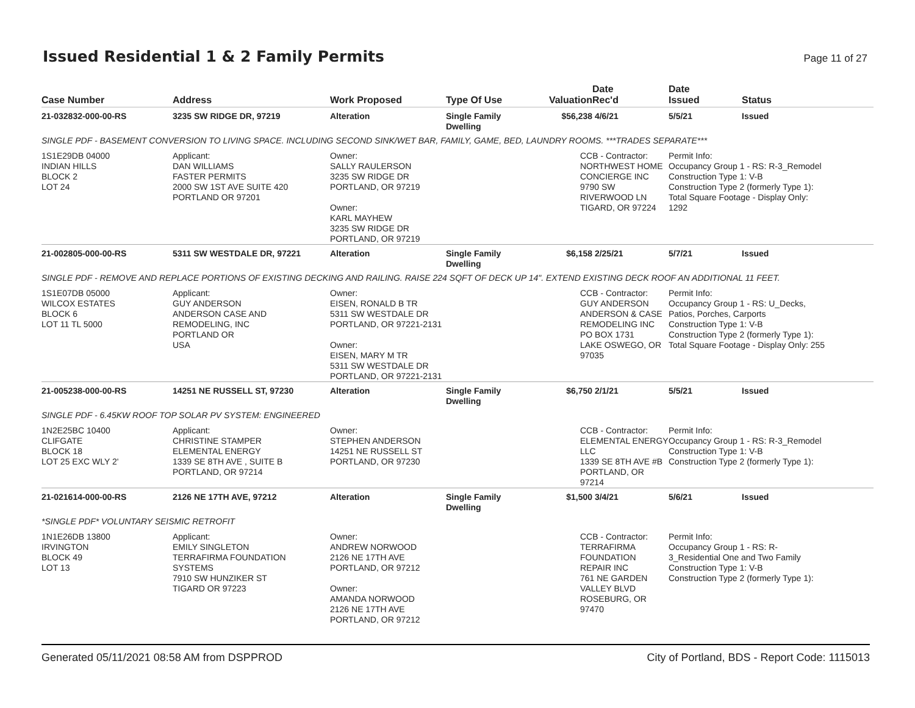Issued Residential 1 & 2 Family Permits
Page 11 of 27
| Case Number | Address | Work Proposed | Type Of Use | Valuation | Date Rec'd | Date Issued | Status |
| --- | --- | --- | --- | --- | --- | --- | --- |
| 21-032832-000-00-RS | 3235 SW RIDGE DR, 97219 | Alteration | Single Family Dwelling | $56,238 | 4/6/21 | 5/5/21 | Issued |
| SINGLE PDF - BASEMENT CONVERSION TO LIVING SPACE. INCLUDING SECOND SINK/WET BAR, FAMILY, GAME, BED, LAUNDRY ROOMS. ***TRADES SEPARATE*** | | | | | | | |
| 1S1E29DB 04000 INDIAN HILLS BLOCK 2 LOT 24 | Applicant: DAN WILLIAMS FASTER PERMITS 2000 SW 1ST AVE SUITE 420 PORTLAND OR 97201 | Owner: SALLY RAULERSON 3235 SW RIDGE DR PORTLAND, OR 97219 Owner: KARL MAYHEW 3235 SW RIDGE DR PORTLAND, OR 97219 | | CCB - Contractor: NORTHWEST HOME CONCIERGE INC 9790 SW RIVERWOOD LN TIGARD, OR 97224 | | Permit Info: Occupancy Group 1 - RS: R-3_Remodel Construction Type 1: V-B Construction Type 2 (formerly Type 1): Total Square Footage - Display Only: 1292 | |
| 21-002805-000-00-RS | 5311 SW WESTDALE DR, 97221 | Alteration | Single Family Dwelling | $6,158 | 2/25/21 | 5/7/21 | Issued |
| SINGLE PDF - REMOVE AND REPLACE PORTIONS OF EXISTING DECKING AND RAILING. RAISE 224 SQFT OF DECK UP 14". EXTEND EXISTING DECK ROOF AN ADDITIONAL 11 FEET. | | | | | | | |
| 1S1E07DB 05000 WILCOX ESTATES BLOCK 6 LOT 11 TL 5000 | Applicant: GUY ANDERSON ANDERSON CASE AND REMODELING, INC PORTLAND OR USA | Owner: EISEN, RONALD B TR 5311 SW WESTDALE DR PORTLAND, OR 97221-2131 Owner: EISEN, MARY M TR 5311 SW WESTDALE DR PORTLAND, OR 97221-2131 | | CCB - Contractor: GUY ANDERSON ANDERSON & CASE REMODELING INC PO BOX 1731 LAKE OSWEGO, OR 97035 | | Permit Info: Occupancy Group 1 - RS: U_Decks, Patios, Porches, Carports Construction Type 1: V-B Construction Type 2 (formerly Type 1): Total Square Footage - Display Only: 255 | |
| 21-005238-000-00-RS | 14251 NE RUSSELL ST, 97230 | Alteration | Single Family Dwelling | $6,750 | 2/1/21 | 5/5/21 | Issued |
| SINGLE PDF - 6.45KW ROOF TOP SOLAR PV SYSTEM: ENGINEERED | | | | | | | |
| 1N2E25BC 10400 CLIFGATE BLOCK 18 LOT 25 EXC WLY 2' | Applicant: CHRISTINE STAMPER ELEMENTAL ENERGY 1339 SE 8TH AVE , SUITE B PORTLAND, OR 97214 | Owner: STEPHEN ANDERSON 14251 NE RUSSELL ST PORTLAND, OR 97230 | | CCB - Contractor: ELEMENTAL ENERGY LLC 1339 SE 8TH AVE #B PORTLAND, OR 97214 | | Permit Info: Occupancy Group 1 - RS: R-3_Remodel Construction Type 1: V-B Construction Type 2 (formerly Type 1): | |
| 21-021614-000-00-RS | 2126 NE 17TH AVE, 97212 | Alteration | Single Family Dwelling | $1,500 | 3/4/21 | 5/6/21 | Issued |
| *SINGLE PDF* VOLUNTARY SEISMIC RETROFIT | | | | | | | |
| 1N1E26DB 13800 IRVINGTON BLOCK 49 LOT 13 | Applicant: EMILY SINGLETON TERRAFIRMA FOUNDATION SYSTEMS 7910 SW HUNZIKER ST TIGARD OR 97223 | Owner: ANDREW NORWOOD 2126 NE 17TH AVE PORTLAND, OR 97212 Owner: AMANDA NORWOOD 2126 NE 17TH AVE PORTLAND, OR 97212 | | CCB - Contractor: TERRAFIRMA FOUNDATION REPAIR INC 761 NE GARDEN VALLEY BLVD ROSEBURG, OR 97470 | | Permit Info: Occupancy Group 1 - RS: R- 3_Residential One and Two Family Construction Type 1: V-B Construction Type 2 (formerly Type 1): | |
Generated 05/11/2021 08:58 AM from DSPPROD City of Portland, BDS - Report Code: 1115013